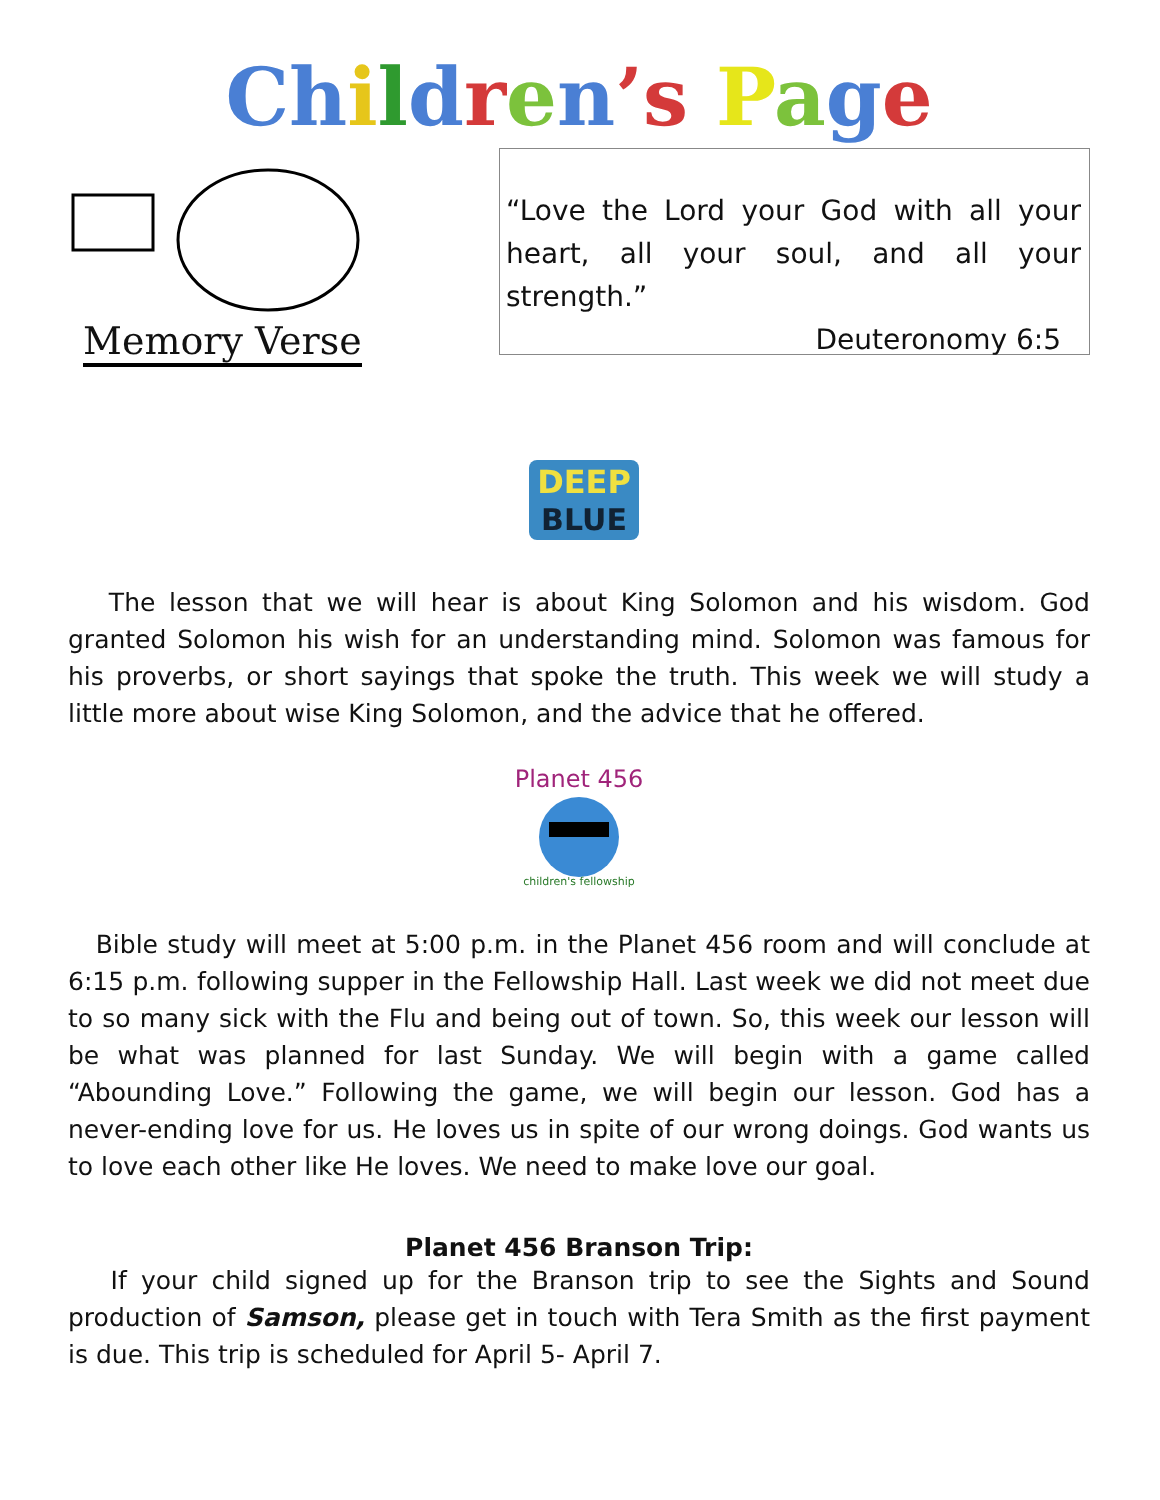Ch ildren’s Page
Memory Verse
“Love the Lord your God with all your heart, all your soul, and all your strength.”
Deuteronomy 6:5
DEEP
BLUE
The lesson that we will hear is about King Solomon and his wisdom. God granted Solomon his wish for an understanding mind. Solomon was famous for his proverbs, or short sayings that spoke the truth. This week we will study a little more about wise King Solomon, and the advice that he offered.
Planet 456
children's fellowship
Bible study will meet at 5:00 p.m. in the Planet 456 room and will conclude at 6:15 p.m. following supper in the Fellowship Hall. Last week we did not meet due to so many sick with the Flu and being out of town. So, this week our lesson will be what was planned for last Sunday. We will begin with a game called “Abounding Love.” Following the game, we will begin our lesson. God has a never-ending love for us. He loves us in spite of our wrong doings. God wants us to love each other like He loves. We need to make love our goal.
Planet 456 Branson Trip:
If your child signed up for the Branson trip to see the Sights and Sound production of Samson, please get in touch with Tera Smith as the first payment is due. This trip is scheduled for April 5- April 7.